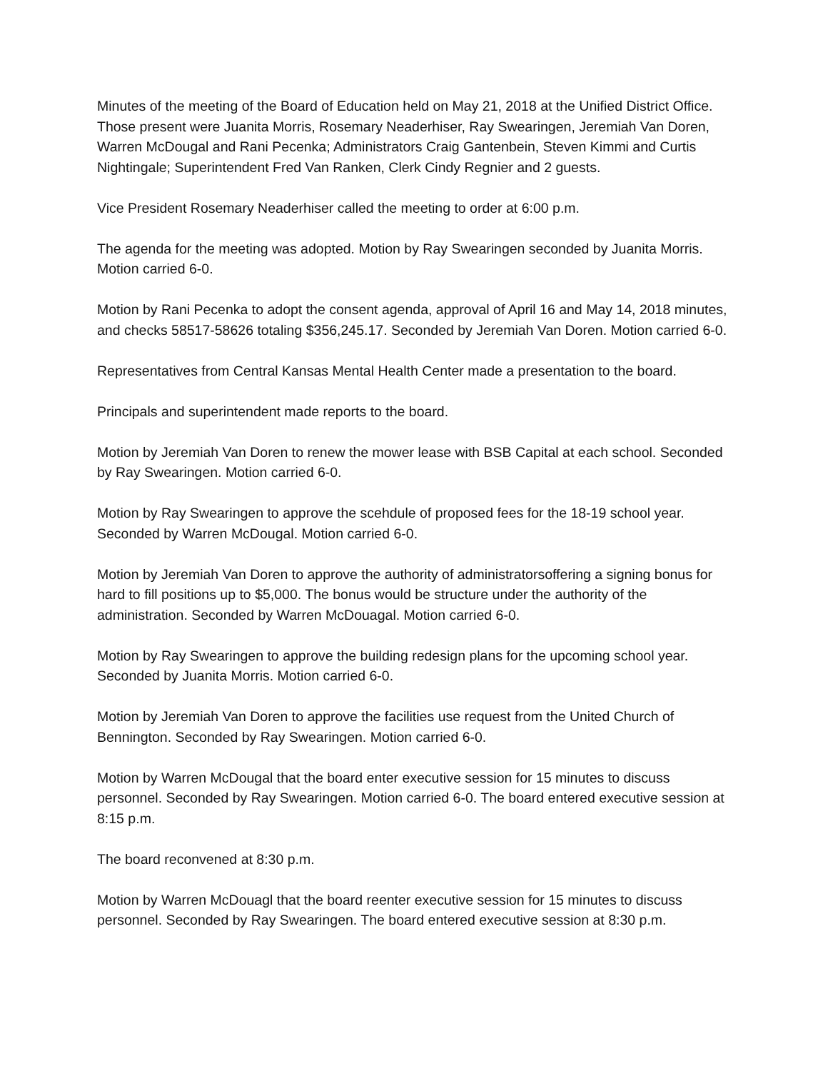Minutes of the meeting of the Board of Education held on May 21, 2018 at the Unified District Office. Those present were Juanita Morris, Rosemary Neaderhiser, Ray Swearingen, Jeremiah Van Doren, Warren McDougal and Rani Pecenka; Administrators Craig Gantenbein, Steven Kimmi and Curtis Nightingale; Superintendent Fred Van Ranken, Clerk Cindy Regnier and 2 guests.
Vice President Rosemary Neaderhiser called the meeting to order at 6:00 p.m.
The agenda for the meeting was adopted. Motion by Ray Swearingen seconded by Juanita Morris. Motion carried 6-0.
Motion by Rani Pecenka to adopt the consent agenda, approval of April 16 and May 14, 2018 minutes, and checks 58517-58626 totaling $356,245.17. Seconded by Jeremiah Van Doren. Motion carried 6-0.
Representatives from Central Kansas Mental Health Center made a presentation to the board.
Principals and superintendent made reports to the board.
Motion by Jeremiah Van Doren to renew the mower lease with BSB Capital at each school. Seconded by Ray Swearingen. Motion carried 6-0.
Motion by Ray Swearingen to approve the scehdule of proposed fees for the 18-19 school year. Seconded by Warren McDougal. Motion carried 6-0.
Motion by Jeremiah Van Doren to approve the authority of administratorsoffering a signing bonus for hard to fill positions up to $5,000. The bonus would be structure under the authority of the administration. Seconded by Warren McDouagal. Motion carried 6-0.
Motion by Ray Swearingen to approve the building redesign plans for the upcoming school year. Seconded by Juanita Morris. Motion carried 6-0.
Motion by Jeremiah Van Doren to approve the facilities use request from the United Church of Bennington. Seconded by Ray Swearingen. Motion carried 6-0.
Motion by Warren McDougal that the board enter executive session for 15 minutes to discuss personnel. Seconded by Ray Swearingen. Motion carried 6-0. The board entered executive session at 8:15 p.m.
The board reconvened at 8:30 p.m.
Motion by Warren McDouagl that the board reenter executive session for 15 minutes to discuss personnel. Seconded by Ray Swearingen. The board entered executive session at 8:30 p.m.